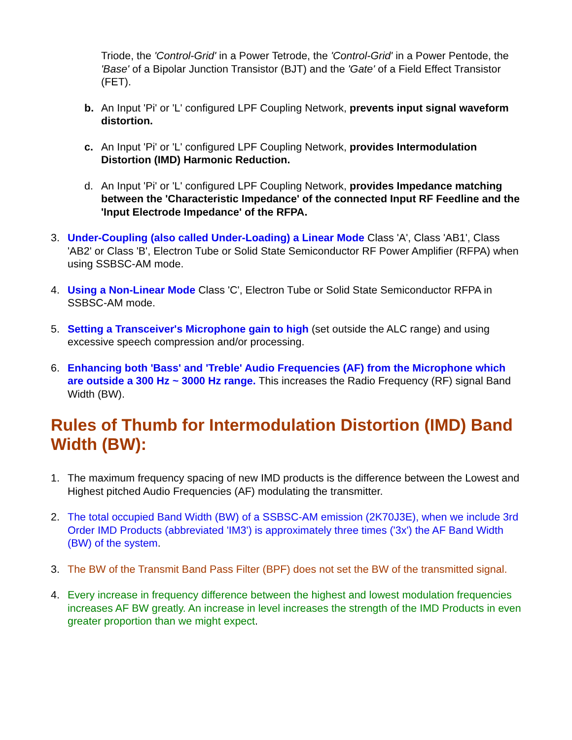Triode, the 'Control-Grid' in a Power Tetrode, the 'Control-Grid' in a Power Pentode, the 'Base' of a Bipolar Junction Transistor (BJT) and the 'Gate' of a Field Effect Transistor (FET).
b. An Input 'Pi' or 'L' configured LPF Coupling Network, prevents input signal waveform distortion.
c. An Input 'Pi' or 'L' configured LPF Coupling Network, provides Intermodulation Distortion (IMD) Harmonic Reduction.
d. An Input 'Pi' or 'L' configured LPF Coupling Network, provides Impedance matching between the 'Characteristic Impedance' of the connected Input RF Feedline and the 'Input Electrode Impedance' of the RFPA.
3. Under-Coupling (also called Under-Loading) a Linear Mode Class 'A', Class 'AB1', Class 'AB2' or Class 'B', Electron Tube or Solid State Semiconductor RF Power Amplifier (RFPA) when using SSBSC-AM mode.
4. Using a Non-Linear Mode Class 'C', Electron Tube or Solid State Semiconductor RFPA in SSBSC-AM mode.
5. Setting a Transceiver's Microphone gain to high (set outside the ALC range) and using excessive speech compression and/or processing.
6. Enhancing both 'Bass' and 'Treble' Audio Frequencies (AF) from the Microphone which are outside a 300 Hz ~ 3000 Hz range. This increases the Radio Frequency (RF) signal Band Width (BW).
Rules of Thumb for Intermodulation Distortion (IMD) Band Width (BW):
1. The maximum frequency spacing of new IMD products is the difference between the Lowest and Highest pitched Audio Frequencies (AF) modulating the transmitter.
2. The total occupied Band Width (BW) of a SSBSC-AM emission (2K70J3E), when we include 3rd Order IMD Products (abbreviated 'IM3') is approximately three times ('3x') the AF Band Width (BW) of the system.
3. The BW of the Transmit Band Pass Filter (BPF) does not set the BW of the transmitted signal.
4. Every increase in frequency difference between the highest and lowest modulation frequencies increases AF BW greatly. An increase in level increases the strength of the IMD Products in even greater proportion than we might expect.